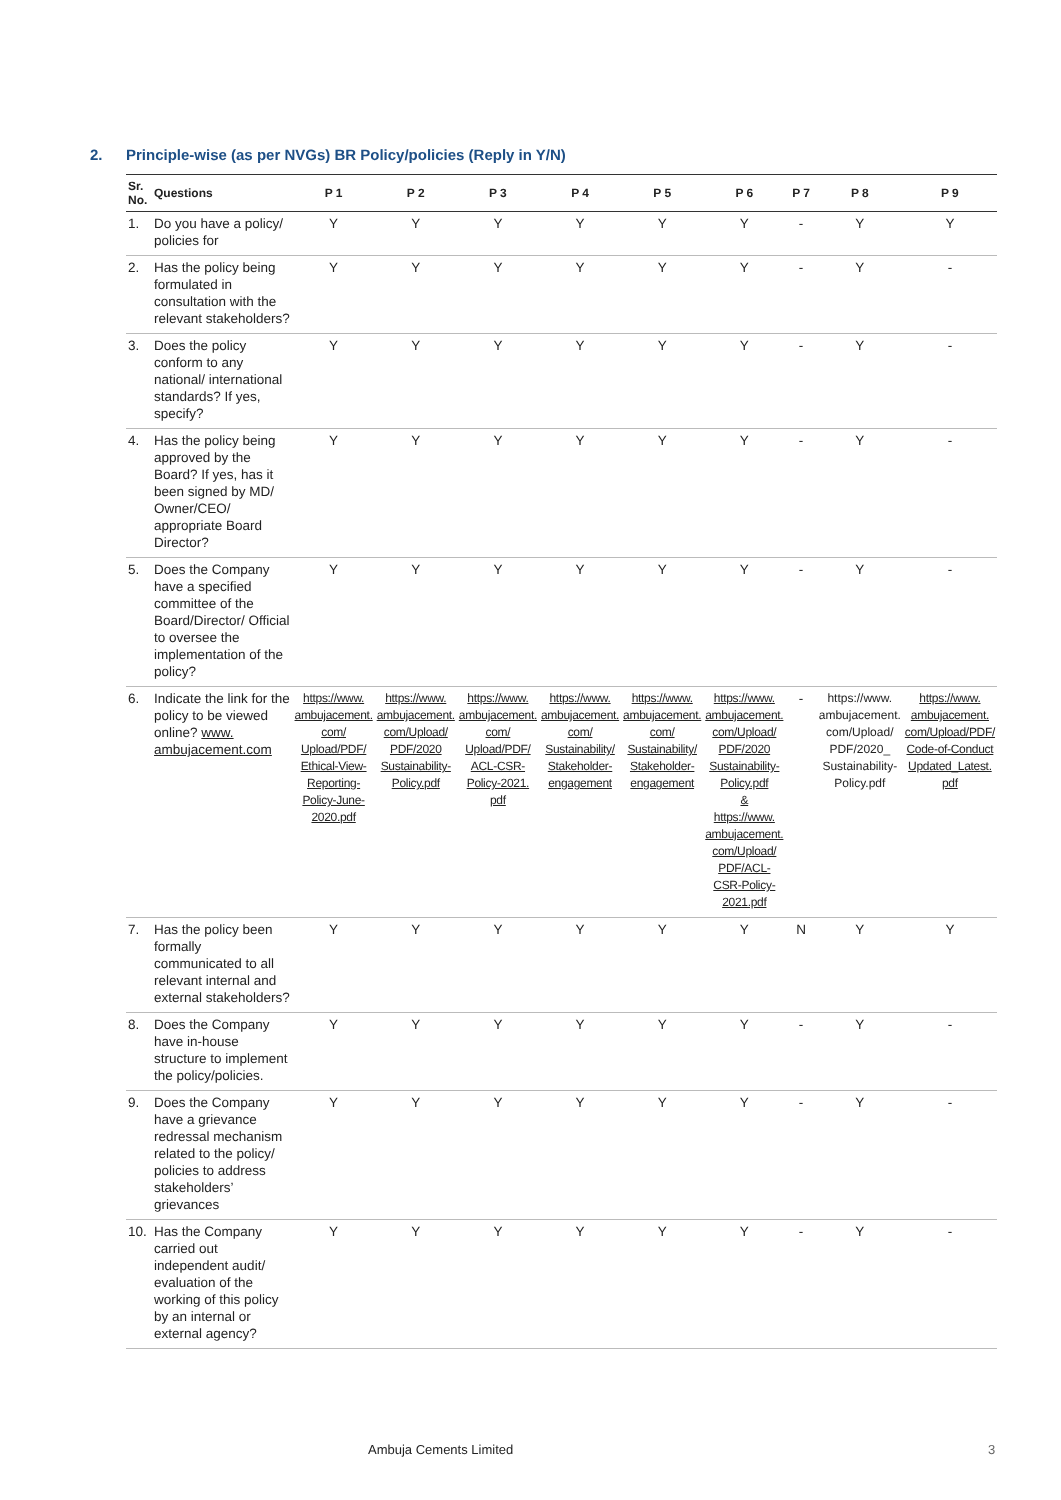2. Principle-wise (as per NVGs) BR Policy/policies (Reply in Y/N)
| Sr. No. | Questions | P 1 | P 2 | P 3 | P 4 | P 5 | P 6 | P 7 | P 8 | P 9 |
| --- | --- | --- | --- | --- | --- | --- | --- | --- | --- | --- |
| 1. | Do you have a policy/ policies for | Y | Y | Y | Y | Y | Y | - | Y | Y |
| 2. | Has the policy being formulated in consultation with the relevant stakeholders? | Y | Y | Y | Y | Y | Y | - | Y | - |
| 3. | Does the policy conform to any national/ international standards? If yes, specify? | Y | Y | Y | Y | Y | Y | - | Y | - |
| 4. | Has the policy being approved by the Board? If yes, has it been signed by MD/ Owner/CEO/ appropriate Board Director? | Y | Y | Y | Y | Y | Y | - | Y | - |
| 5. | Does the Company have a specified committee of the Board/Director/ Official to oversee the implementation of the policy? | Y | Y | Y | Y | Y | Y | - | Y | - |
| 6. | Indicate the link for the policy to be viewed online? www. ambujacement.com | https://www. ambujacement. com/ Upload/PDF/ Ethical-View-Reporting-Policy-June-2020.pdf | https://www. ambujacement. com/Upload/ PDF/2020 Sustainability-Policy.pdf | https://www. ambujacement. com/ Upload/PDF/ ACL-CSR-Policy-2021. pdf | https://www. ambujacement. com/ Sustainability/ Stakeholder-engagement | https://www. ambujacement. com/ Sustainability/ Stakeholder-engagement | https://www. ambujacement. com/Upload/ PDF/2020 Sustainability-Policy.pdf & https://www. ambujacement. com/Upload/ PDF/ACL-CSR-Policy-2021.pdf | - | https://www. ambujacement. com/Upload/ PDF/2020_ Sustainability-Policy.pdf | https://www. ambujacement. com/Upload/PDF/ Code-of-Conduct Updated_Latest. pdf |
| 7. | Has the policy been formally communicated to all relevant internal and external stakeholders? | Y | Y | Y | Y | Y | Y | N | Y | Y |
| 8. | Does the Company have in-house structure to implement the policy/policies. | Y | Y | Y | Y | Y | Y | - | Y | - |
| 9. | Does the Company have a grievance redressal mechanism related to the policy/ policies to address stakeholders’ grievances | Y | Y | Y | Y | Y | Y | - | Y | - |
| 10. | Has the Company carried out independent audit/ evaluation of the working of this policy by an internal or external agency? | Y | Y | Y | Y | Y | Y | - | Y | - |
Ambuja Cements Limited 3